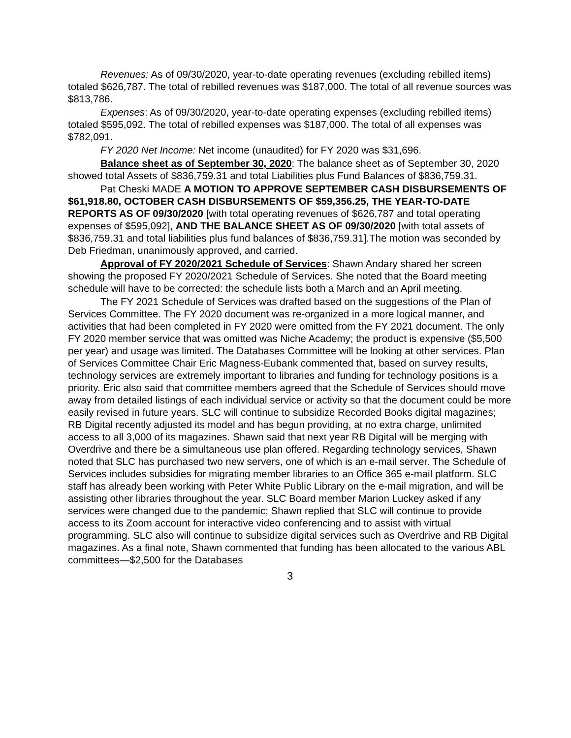Revenues: As of 09/30/2020, year-to-date operating revenues (excluding rebilled items) totaled $626,787. The total of rebilled revenues was $187,000. The total of all revenue sources was $813,786.
Expenses: As of 09/30/2020, year-to-date operating expenses (excluding rebilled items) totaled $595,092. The total of rebilled expenses was $187,000. The total of all expenses was $782,091.
FY 2020 Net Income: Net income (unaudited) for FY 2020 was $31,696.
Balance sheet as of September 30, 2020: The balance sheet as of September 30, 2020 showed total Assets of $836,759.31 and total Liabilities plus Fund Balances of $836,759.31.
Pat Cheski MADE A MOTION TO APPROVE SEPTEMBER CASH DISBURSEMENTS OF $61,918.80, OCTOBER CASH DISBURSEMENTS OF $59,356.25, THE YEAR-TO-DATE REPORTS AS OF 09/30/2020 [with total operating revenues of $626,787 and total operating expenses of $595,092], AND THE BALANCE SHEET AS OF 09/30/2020 [with total assets of $836,759.31 and total liabilities plus fund balances of $836,759.31].The motion was seconded by Deb Friedman, unanimously approved, and carried.
Approval of FY 2020/2021 Schedule of Services: Shawn Andary shared her screen showing the proposed FY 2020/2021 Schedule of Services. She noted that the Board meeting schedule will have to be corrected: the schedule lists both a March and an April meeting.
The FY 2021 Schedule of Services was drafted based on the suggestions of the Plan of Services Committee. The FY 2020 document was re-organized in a more logical manner, and activities that had been completed in FY 2020 were omitted from the FY 2021 document. The only FY 2020 member service that was omitted was Niche Academy; the product is expensive ($5,500 per year) and usage was limited. The Databases Committee will be looking at other services. Plan of Services Committee Chair Eric Magness-Eubank commented that, based on survey results, technology services are extremely important to libraries and funding for technology positions is a priority. Eric also said that committee members agreed that the Schedule of Services should move away from detailed listings of each individual service or activity so that the document could be more easily revised in future years. SLC will continue to subsidize Recorded Books digital magazines; RB Digital recently adjusted its model and has begun providing, at no extra charge, unlimited access to all 3,000 of its magazines. Shawn said that next year RB Digital will be merging with Overdrive and there be a simultaneous use plan offered. Regarding technology services, Shawn noted that SLC has purchased two new servers, one of which is an e-mail server. The Schedule of Services includes subsidies for migrating member libraries to an Office 365 e-mail platform. SLC staff has already been working with Peter White Public Library on the e-mail migration, and will be assisting other libraries throughout the year. SLC Board member Marion Luckey asked if any services were changed due to the pandemic; Shawn replied that SLC will continue to provide access to its Zoom account for interactive video conferencing and to assist with virtual programming. SLC also will continue to subsidize digital services such as Overdrive and RB Digital magazines. As a final note, Shawn commented that funding has been allocated to the various ABL committees—$2,500 for the Databases
3